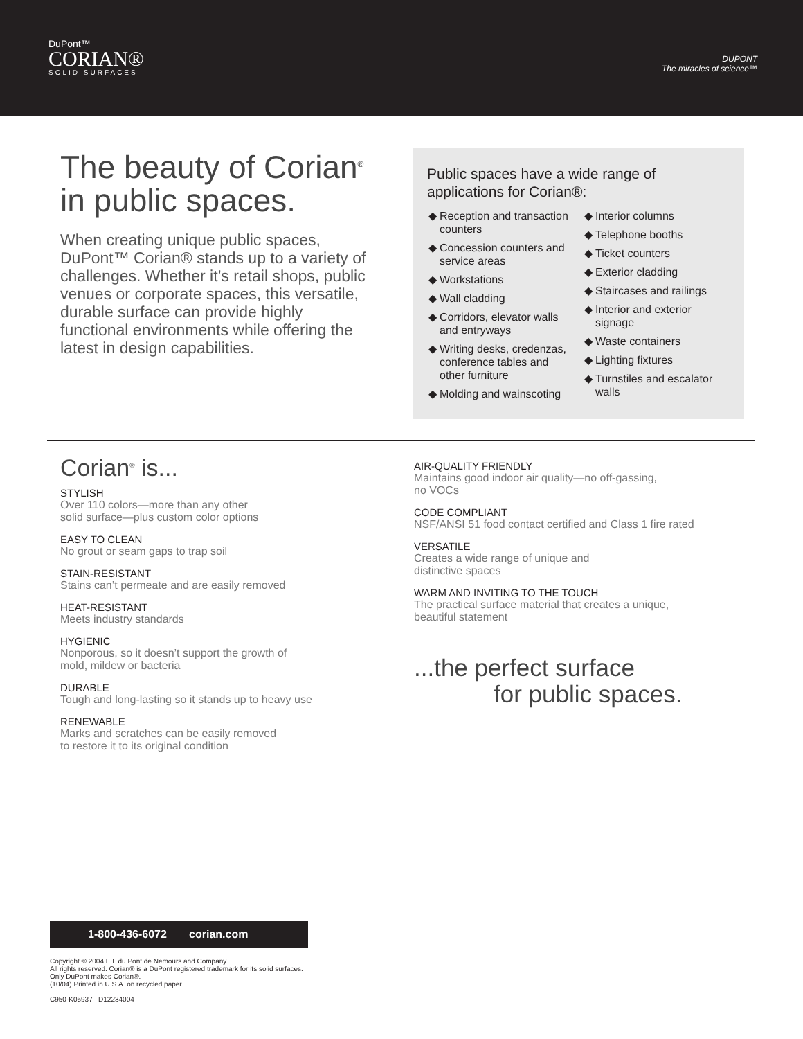DuPont™
CORIAN®
SOLID SURFACES
DUPONT
The miracles of science™
The beauty of Corian<sup>®</sup> in public spaces.
When creating unique public spaces, DuPont™ Corian® stands up to a variety of challenges. Whether it’s retail shops, public venues or corporate spaces, this versatile, durable surface can provide highly functional environments while offering the latest in design capabilities.
Public spaces have a wide range of applications for Corian®:
Reception and transaction counters
Concession counters and service areas
Workstations
Wall cladding
Corridors, elevator walls and entryways
Writing desks, credenzas, conference tables and other furniture
Molding and wainscoting
Interior columns
Telephone booths
Ticket counters
Exterior cladding
Staircases and railings
Interior and exterior signage
Waste containers
Lighting fixtures
Turnstiles and escalator walls
Corian<sup>®</sup> is...
STYLISH
Over 110 colors—more than any other
solid surface—plus custom color options
EASY TO CLEAN
No grout or seam gaps to trap soil
STAIN-RESISTANT
Stains can’t permeate and are easily removed
HEAT-RESISTANT
Meets industry standards
HYGIENIC
Nonporous, so it doesn’t support the growth of
mold, mildew or bacteria
DURABLE
Tough and long-lasting so it stands up to heavy use
RENEWABLE
Marks and scratches can be easily removed
to restore it to its original condition
AIR-QUALITY FRIENDLY
Maintains good indoor air quality—no off-gassing,
no VOCs
CODE COMPLIANT
NSF/ANSI 51 food contact certified and Class 1 fire rated
VERSATILE
Creates a wide range of unique and
distinctive spaces
WARM AND INVITING TO THE TOUCH
The practical surface material that creates a unique,
beautiful statement
...the perfect surface
for public spaces.
1-800-436-6072 corian.com
Copyright © 2004 E.I. du Pont de Nemours and Company.
All rights reserved. Corian® is a DuPont registered trademark for its solid surfaces. Only DuPont makes Corian®.
(10/04) Printed in U.S.A. on recycled paper.
C950-K05937 D12234004